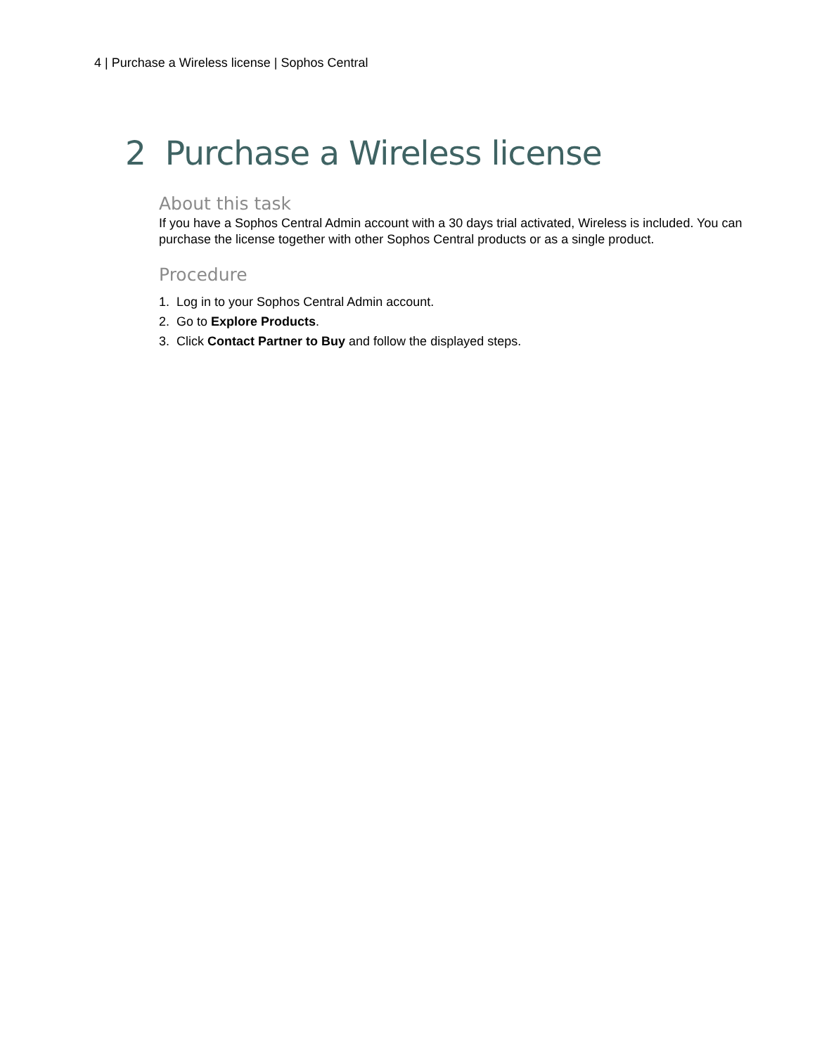4 | Purchase a Wireless license | Sophos Central
2 Purchase a Wireless license
About this task
If you have a Sophos Central Admin account with a 30 days trial activated, Wireless is included. You can purchase the license together with other Sophos Central products or as a single product.
Procedure
1. Log in to your Sophos Central Admin account.
2. Go to Explore Products.
3. Click Contact Partner to Buy and follow the displayed steps.